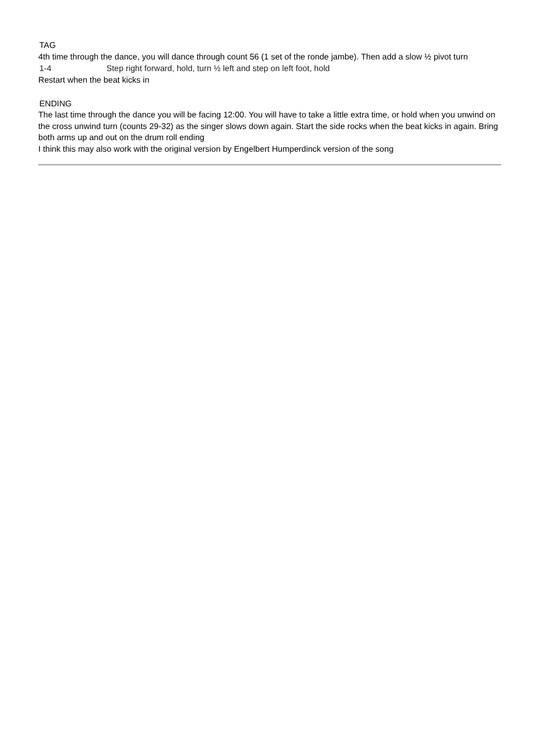TAG
4th time through the dance, you will dance through count 56 (1 set of the ronde jambe). Then add a slow ½ pivot turn
1-4 Step right forward, hold, turn ½ left and step on left foot, hold
Restart when the beat kicks in
ENDING
The last time through the dance you will be facing 12:00. You will have to take a little extra time, or hold when you unwind on the cross unwind turn (counts 29-32) as the singer slows down again. Start the side rocks when the beat kicks in again. Bring both arms up and out on the drum roll ending
I think this may also work with the original version by Engelbert Humperdinck version of the song